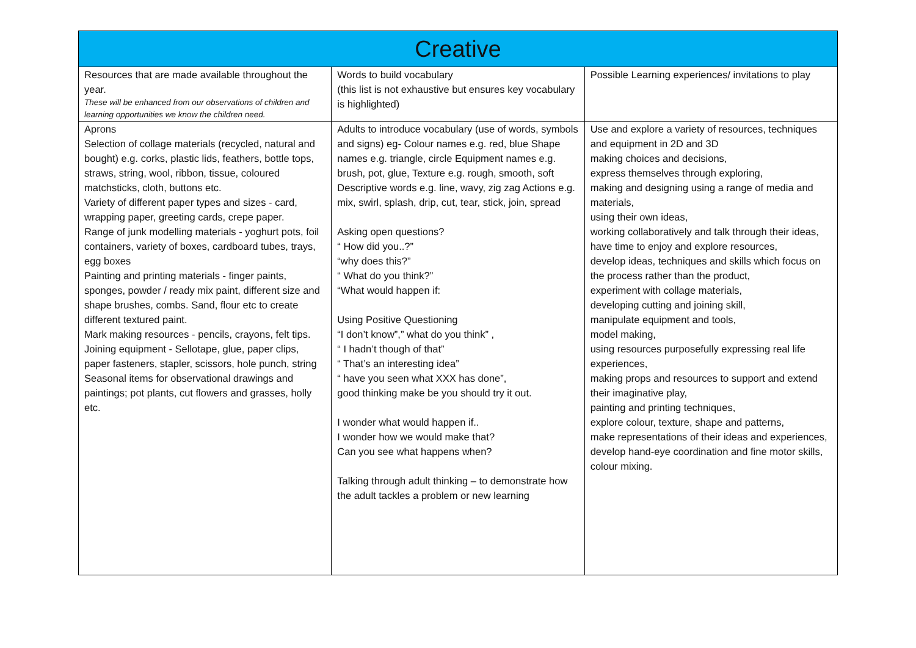| Creative | | |
| --- | --- | --- |
| Resources that are made available throughout the year. These will be enhanced from our observations of children and learning opportunities we know the children need. | Words to build vocabulary (this list is not exhaustive but ensures key vocabulary is highlighted) | Possible Learning experiences/ invitations to play |
| Aprons Selection of collage materials (recycled, natural and bought) e.g. corks, plastic lids, feathers, bottle tops, straws, string, wool, ribbon, tissue, coloured matchsticks, cloth, buttons etc. Variety of different paper types and sizes - card, wrapping paper, greeting cards, crepe paper. Range of junk modelling materials - yoghurt pots, foil containers, variety of boxes, cardboard tubes, trays, egg boxes Painting and printing materials - finger paints, sponges, powder / ready mix paint, different size and shape brushes, combs. Sand, flour etc to create different textured paint. Mark making resources - pencils, crayons, felt tips. Joining equipment - Sellotape, glue, paper clips, paper fasteners, stapler, scissors, hole punch, string Seasonal items for observational drawings and paintings; pot plants, cut flowers and grasses, holly etc. | Adults to introduce vocabulary (use of words, symbols and signs) eg- Colour names e.g. red, blue Shape names e.g. triangle, circle Equipment names e.g. brush, pot, glue, Texture e.g. rough, smooth, soft Descriptive words e.g. line, wavy, zig zag Actions e.g. mix, swirl, splash, drip, cut, tear, stick, join, spread Asking open questions? “ How did you..?” “why does this?” “ What do you think?” “What would happen if: Using Positive Questioning “I don’t know”,” what do you think” , “ I hadn’t though of that” “ That’s an interesting idea” “ have you seen what XXX has done”, good thinking make be you should try it out. I wonder what would happen if.. I wonder how we would make that? Can you see what happens when? Talking through adult thinking – to demonstrate how the adult tackles a problem or new learning | Use and explore a variety of resources, techniques and equipment in 2D and 3D making choices and decisions, express themselves through exploring, making and designing using a range of media and materials, using their own ideas, working collaboratively and talk through their ideas, have time to enjoy and explore resources, develop ideas, techniques and skills which focus on the process rather than the product, experiment with collage materials, developing cutting and joining skill, manipulate equipment and tools, model making, using resources purposefully expressing real life experiences, making props and resources to support and extend their imaginative play, painting and printing techniques, explore colour, texture, shape and patterns, make representations of their ideas and experiences, develop hand-eye coordination and fine motor skills, colour mixing. |